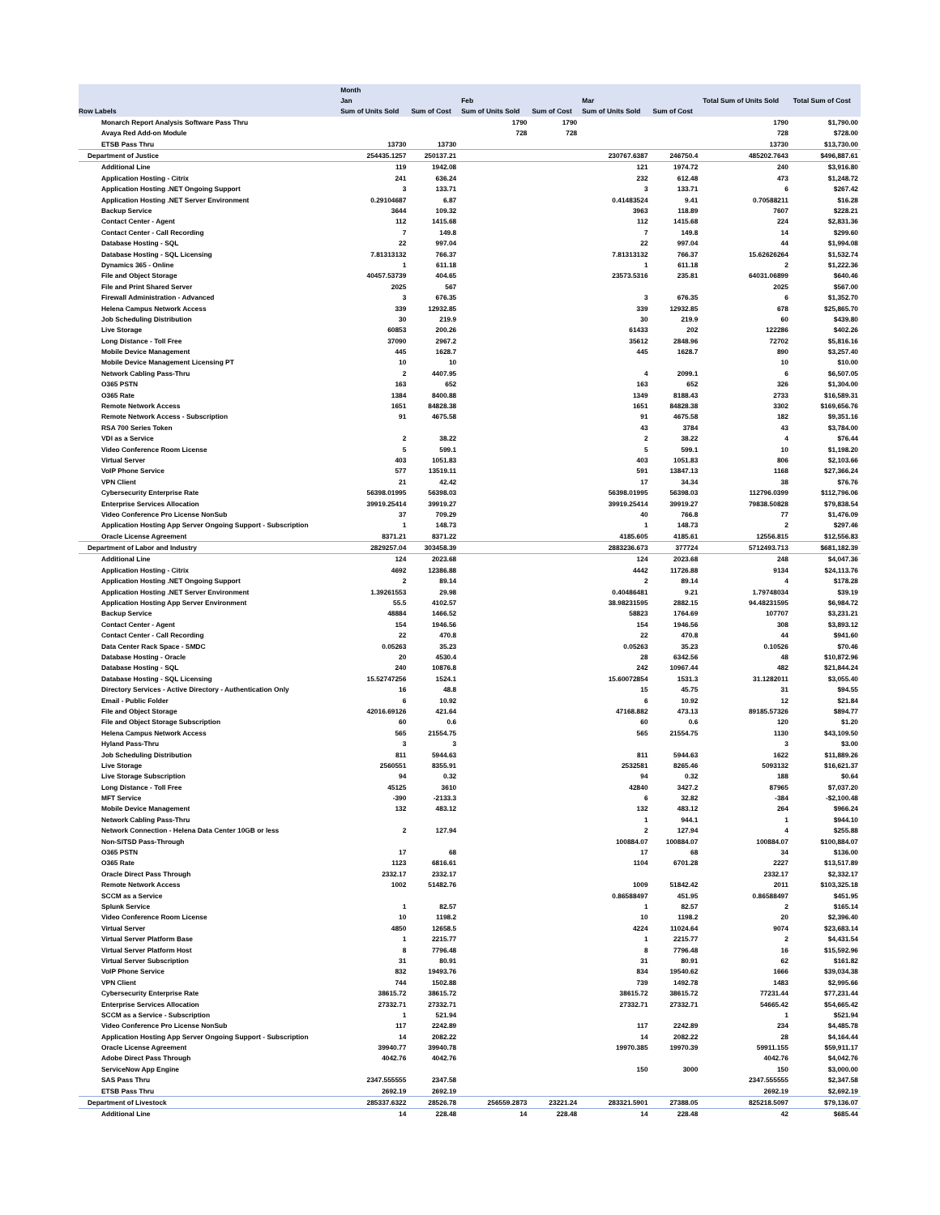| | Month | | | | | | | |
| --- | --- | --- | --- | --- | --- | --- | --- | --- |
| | Jan | | Feb | | Mar | | Total Sum of Units Sold | Total Sum of Cost |
| Row Labels | Sum of Units Sold | Sum of Cost | Sum of Units Sold | Sum of Cost | Sum of Units Sold | Sum of Cost | | |
| Monarch Report Analysis Software Pass Thru | | | 1790 | 1790 | | | 1790 | $1,790.00 |
| Avaya Red Add-on Module | | | 728 | 728 | | | 728 | $728.00 |
| ETSB Pass Thru | 13730 | 13730 | | | | | 13730 | $13,730.00 |
| Department of Justice | 254435.1257 | 250137.21 | | | 230767.6387 | 246750.4 | 485202.7643 | $496,887.61 |
| Additional Line | 119 | 1942.08 | | | 121 | 1974.72 | 240 | $3,916.80 |
| Application Hosting - Citrix | 241 | 636.24 | | | 232 | 612.48 | 473 | $1,248.72 |
| Application Hosting .NET Ongoing Support | 3 | 133.71 | | | 3 | 133.71 | 6 | $267.42 |
| Application Hosting .NET Server Environment | 0.29104687 | 6.87 | | | 0.41483524 | 9.41 | 0.70588211 | $16.28 |
| Backup Service | 3644 | 109.32 | | | 3963 | 118.89 | 7607 | $228.21 |
| Contact Center - Agent | 112 | 1415.68 | | | 112 | 1415.68 | 224 | $2,831.36 |
| Contact Center - Call Recording | 7 | 149.8 | | | 7 | 149.8 | 14 | $299.60 |
| Database Hosting - SQL | 22 | 997.04 | | | 22 | 997.04 | 44 | $1,994.08 |
| Database Hosting - SQL Licensing | 7.81313132 | 766.37 | | | 7.81313132 | 766.37 | 15.62626264 | $1,532.74 |
| Dynamics 365 - Online | 1 | 611.18 | | | 1 | 611.18 | 2 | $1,222.36 |
| File and Object Storage | 40457.53739 | 404.65 | | | 23573.5316 | 235.81 | 64031.06899 | $640.46 |
| File and Print Shared Server | 2025 | 567 | | | | | 2025 | $567.00 |
| Firewall Administration - Advanced | 3 | 676.35 | | | 3 | 676.35 | 6 | $1,352.70 |
| Helena Campus Network Access | 339 | 12932.85 | | | 339 | 12932.85 | 678 | $25,865.70 |
| Job Scheduling Distribution | 30 | 219.9 | | | 30 | 219.9 | 60 | $439.80 |
| Live Storage | 60853 | 200.26 | | | 61433 | 202 | 122286 | $402.26 |
| Long Distance - Toll Free | 37090 | 2967.2 | | | 35612 | 2848.96 | 72702 | $5,816.16 |
| Mobile Device Management | 445 | 1628.7 | | | 445 | 1628.7 | 890 | $3,257.40 |
| Mobile Device Management Licensing PT | 10 | 10 | | | | | 10 | $10.00 |
| Network Cabling Pass-Thru | 2 | 4407.95 | | | 4 | 2099.1 | 6 | $6,507.05 |
| O365 PSTN | 163 | 652 | | | 163 | 652 | 326 | $1,304.00 |
| O365 Rate | 1384 | 8400.88 | | | 1349 | 8188.43 | 2733 | $16,589.31 |
| Remote Network Access | 1651 | 84828.38 | | | 1651 | 84828.38 | 3302 | $169,656.76 |
| Remote Network Access - Subscription | 91 | 4675.58 | | | 91 | 4675.58 | 182 | $9,351.16 |
| RSA 700 Series Token | | | | | 43 | 3784 | 43 | $3,784.00 |
| VDI as a Service | 2 | 38.22 | | | 2 | 38.22 | 4 | $76.44 |
| Video Conference Room License | 5 | 599.1 | | | 5 | 599.1 | 10 | $1,198.20 |
| Virtual Server | 403 | 1051.83 | | | 403 | 1051.83 | 806 | $2,103.66 |
| VoIP Phone Service | 577 | 13519.11 | | | 591 | 13847.13 | 1168 | $27,366.24 |
| VPN Client | 21 | 42.42 | | | 17 | 34.34 | 38 | $76.76 |
| Cybersecurity Enterprise Rate | 56398.01995 | 56398.03 | | | 56398.01995 | 56398.03 | 112796.0399 | $112,796.06 |
| Enterprise Services Allocation | 39919.25414 | 39919.27 | | | 39919.25414 | 39919.27 | 79838.50828 | $79,838.54 |
| Video Conference Pro License NonSub | 37 | 709.29 | | | 40 | 766.8 | 77 | $1,476.09 |
| Application Hosting App Server Ongoing Support - Subscription | 1 | 148.73 | | | 1 | 148.73 | 2 | $297.46 |
| Oracle License Agreement | 8371.21 | 8371.22 | | | 4185.605 | 4185.61 | 12556.815 | $12,556.83 |
| Department of Labor and Industry | 2829257.04 | 303458.39 | | | 2883236.673 | 377724 | 5712493.713 | $681,182.39 |
| Additional Line | 124 | 2023.68 | | | 124 | 2023.68 | 248 | $4,047.36 |
| Application Hosting - Citrix | 4692 | 12386.88 | | | 4442 | 11726.88 | 9134 | $24,113.76 |
| Application Hosting .NET Ongoing Support | 2 | 89.14 | | | 2 | 89.14 | 4 | $178.28 |
| Application Hosting .NET Server Environment | 1.39261553 | 29.98 | | | 0.40486481 | 9.21 | 1.79748034 | $39.19 |
| Application Hosting App Server Environment | 55.5 | 4102.57 | | | 38.98231595 | 2882.15 | 94.48231595 | $6,984.72 |
| Backup Service | 48884 | 1466.52 | | | 58823 | 1764.69 | 107707 | $3,231.21 |
| Contact Center - Agent | 154 | 1946.56 | | | 154 | 1946.56 | 308 | $3,893.12 |
| Contact Center - Call Recording | 22 | 470.8 | | | 22 | 470.8 | 44 | $941.60 |
| Data Center Rack Space - SMDC | 0.05263 | 35.23 | | | 0.05263 | 35.23 | 0.10526 | $70.46 |
| Database Hosting - Oracle | 20 | 4530.4 | | | 28 | 6342.56 | 48 | $10,872.96 |
| Database Hosting - SQL | 240 | 10876.8 | | | 242 | 10967.44 | 482 | $21,844.24 |
| Database Hosting - SQL Licensing | 15.52747256 | 1524.1 | | | 15.60072854 | 1531.3 | 31.1282011 | $3,055.40 |
| Directory Services - Active Directory - Authentication Only | 16 | 48.8 | | | 15 | 45.75 | 31 | $94.55 |
| Email - Public Folder | 6 | 10.92 | | | 6 | 10.92 | 12 | $21.84 |
| File and Object Storage | 42016.69126 | 421.64 | | | 47168.882 | 473.13 | 89185.57326 | $894.77 |
| File and Object Storage Subscription | 60 | 0.6 | | | 60 | 0.6 | 120 | $1.20 |
| Helena Campus Network Access | 565 | 21554.75 | | | 565 | 21554.75 | 1130 | $43,109.50 |
| Hyland Pass-Thru | 3 | 3 | | | | | 3 | $3.00 |
| Job Scheduling Distribution | 811 | 5944.63 | | | 811 | 5944.63 | 1622 | $11,889.26 |
| Live Storage | 2560551 | 8355.91 | | | 2532581 | 8265.46 | 5093132 | $16,621.37 |
| Live Storage Subscription | 94 | 0.32 | | | 94 | 0.32 | 188 | $0.64 |
| Long Distance - Toll Free | 45125 | 3610 | | | 42840 | 3427.2 | 87965 | $7,037.20 |
| MFT Service | -390 | -2133.3 | | | 6 | 32.82 | -384 | -$2,100.48 |
| Mobile Device Management | 132 | 483.12 | | | 132 | 483.12 | 264 | $966.24 |
| Network Cabling Pass-Thru | | | | | 1 | 944.1 | 1 | $944.10 |
| Network Connection - Helena Data Center 10GB or less | 2 | 127.94 | | | 2 | 127.94 | 4 | $255.88 |
| Non-SITSD Pass-Through | | | | | 100884.07 | 100884.07 | 100884.07 | $100,884.07 |
| O365 PSTN | 17 | 68 | | | 17 | 68 | 34 | $136.00 |
| O365 Rate | 1123 | 6816.61 | | | 1104 | 6701.28 | 2227 | $13,517.89 |
| Oracle Direct Pass Through | 2332.17 | 2332.17 | | | | | 2332.17 | $2,332.17 |
| Remote Network Access | 1002 | 51482.76 | | | 1009 | 51842.42 | 2011 | $103,325.18 |
| SCCM as a Service | | | | | 0.86588497 | 451.95 | 0.86588497 | $451.95 |
| Splunk Service | 1 | 82.57 | | | 1 | 82.57 | 2 | $165.14 |
| Video Conference Room License | 10 | 1198.2 | | | 10 | 1198.2 | 20 | $2,396.40 |
| Virtual Server | 4850 | 12658.5 | | | 4224 | 11024.64 | 9074 | $23,683.14 |
| Virtual Server Platform Base | 1 | 2215.77 | | | 1 | 2215.77 | 2 | $4,431.54 |
| Virtual Server Platform Host | 8 | 7796.48 | | | 8 | 7796.48 | 16 | $15,592.96 |
| Virtual Server Subscription | 31 | 80.91 | | | 31 | 80.91 | 62 | $161.82 |
| VoIP Phone Service | 832 | 19493.76 | | | 834 | 19540.62 | 1666 | $39,034.38 |
| VPN Client | 744 | 1502.88 | | | 739 | 1492.78 | 1483 | $2,995.66 |
| Cybersecurity Enterprise Rate | 38615.72 | 38615.72 | | | 38615.72 | 38615.72 | 77231.44 | $77,231.44 |
| Enterprise Services Allocation | 27332.71 | 27332.71 | | | 27332.71 | 27332.71 | 54665.42 | $54,665.42 |
| SCCM as a Service - Subscription | 1 | 521.94 | | | | | 1 | $521.94 |
| Video Conference Pro License NonSub | 117 | 2242.89 | | | 117 | 2242.89 | 234 | $4,485.78 |
| Application Hosting App Server Ongoing Support - Subscription | 14 | 2082.22 | | | 14 | 2082.22 | 28 | $4,164.44 |
| Oracle License Agreement | 39940.77 | 39940.78 | | | 19970.385 | 19970.39 | 59911.155 | $59,911.17 |
| Adobe Direct Pass Through | 4042.76 | 4042.76 | | | | | 4042.76 | $4,042.76 |
| ServiceNow App Engine | | | | | 150 | 3000 | 150 | $3,000.00 |
| SAS Pass Thru | 2347.555555 | 2347.58 | | | | | 2347.555555 | $2,347.58 |
| ETSB Pass Thru | 2692.19 | 2692.19 | | | | | 2692.19 | $2,692.19 |
| Department of Livestock | 285337.6322 | 28526.78 | 256559.2873 | 23221.24 | 283321.5901 | 27388.05 | 825218.5097 | $79,136.07 |
| Additional Line | 14 | 228.48 | 14 | 228.48 | 14 | 228.48 | 42 | $685.44 |